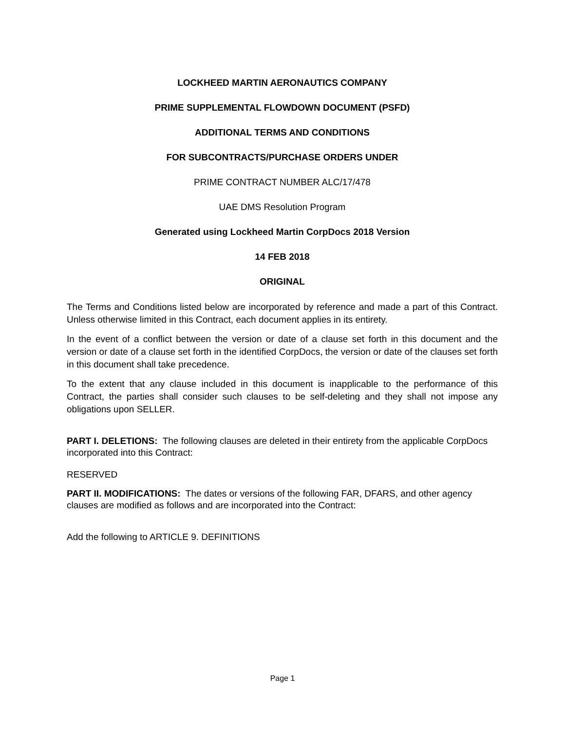LOCKHEED MARTIN AERONAUTICS COMPANY
PRIME SUPPLEMENTAL FLOWDOWN DOCUMENT (PSFD)
ADDITIONAL TERMS AND CONDITIONS
FOR SUBCONTRACTS/PURCHASE ORDERS UNDER
PRIME CONTRACT NUMBER ALC/17/478
UAE DMS Resolution Program
Generated using Lockheed Martin CorpDocs 2018 Version
14 FEB 2018
ORIGINAL
The Terms and Conditions listed below are incorporated by reference and made a part of this Contract. Unless otherwise limited in this Contract, each document applies in its entirety.
In the event of a conflict between the version or date of a clause set forth in this document and the version or date of a clause set forth in the identified CorpDocs, the version or date of the clauses set forth in this document shall take precedence.
To the extent that any clause included in this document is inapplicable to the performance of this Contract, the parties shall consider such clauses to be self-deleting and they shall not impose any obligations upon SELLER.
PART I. DELETIONS: The following clauses are deleted in their entirety from the applicable CorpDocs incorporated into this Contract:
RESERVED
PART II. MODIFICATIONS: The dates or versions of the following FAR, DFARS, and other agency clauses are modified as follows and are incorporated into the Contract:
Add the following to ARTICLE 9. DEFINITIONS
Page 1